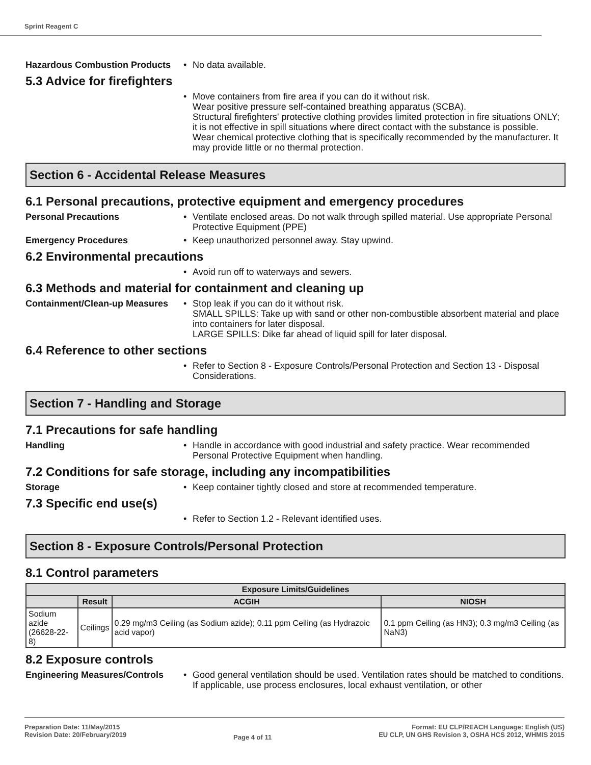Sprint Reagent C
Hazardous Combustion Products
• No data available.
5.3 Advice for firefighters
• Move containers from fire area if you can do it without risk.
Wear positive pressure self-contained breathing apparatus (SCBA).
Structural firefighters' protective clothing provides limited protection in fire situations ONLY; it is not effective in spill situations where direct contact with the substance is possible.
Wear chemical protective clothing that is specifically recommended by the manufacturer. It may provide little or no thermal protection.
Section 6 - Accidental Release Measures
6.1 Personal precautions, protective equipment and emergency procedures
Personal Precautions • Ventilate enclosed areas. Do not walk through spilled material. Use appropriate Personal Protective Equipment (PPE)
Emergency Procedures • Keep unauthorized personnel away. Stay upwind.
6.2 Environmental precautions
• Avoid run off to waterways and sewers.
6.3 Methods and material for containment and cleaning up
Containment/Clean-up Measures
• Stop leak if you can do it without risk.
SMALL SPILLS: Take up with sand or other non-combustible absorbent material and place into containers for later disposal.
LARGE SPILLS: Dike far ahead of liquid spill for later disposal.
6.4 Reference to other sections
• Refer to Section 8 - Exposure Controls/Personal Protection and Section 13 - Disposal Considerations.
Section 7 - Handling and Storage
7.1 Precautions for safe handling
Handling • Handle in accordance with good industrial and safety practice. Wear recommended Personal Protective Equipment when handling.
7.2 Conditions for safe storage, including any incompatibilities
Storage • Keep container tightly closed and store at recommended temperature.
7.3 Specific end use(s)
• Refer to Section 1.2 - Relevant identified uses.
Section 8 - Exposure Controls/Personal Protection
8.1 Control parameters
| Exposure Limits/Guidelines | | | |
| --- | --- | --- | --- |
| | Result | ACGIH | NIOSH |
| Sodium azide (26628-22-8) | Ceilings | 0.29 mg/m3 Ceiling (as Sodium azide); 0.11 ppm Ceiling (as Hydrazoic acid vapor) | 0.1 ppm Ceiling (as HN3); 0.3 mg/m3 Ceiling (as NaN3) |
8.2 Exposure controls
Engineering Measures/Controls
• Good general ventilation should be used. Ventilation rates should be matched to conditions. If applicable, use process enclosures, local exhaust ventilation, or other
Preparation Date: 11/May/2015
Revision Date: 20/February/2019
Page 4 of 11
Format: EU CLP/REACH Language: English (US)
EU CLP, UN GHS Revision 3, OSHA HCS 2012, WHMIS 2015